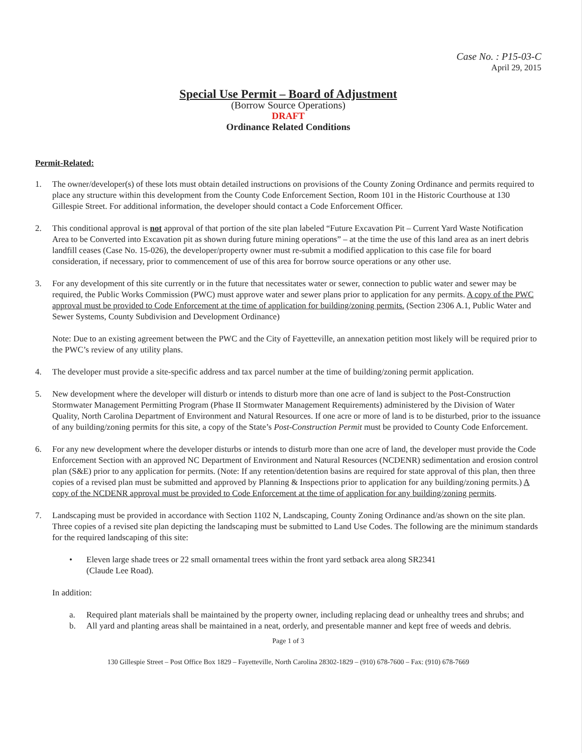Case No. : P15-03-C
April 29, 2015
Special Use Permit – Board of Adjustment
(Borrow Source Operations)
DRAFT
Ordinance Related Conditions
Permit-Related:
1. The owner/developer(s) of these lots must obtain detailed instructions on provisions of the County Zoning Ordinance and permits required to place any structure within this development from the County Code Enforcement Section, Room 101 in the Historic Courthouse at 130 Gillespie Street. For additional information, the developer should contact a Code Enforcement Officer.
2. This conditional approval is not approval of that portion of the site plan labeled “Future Excavation Pit – Current Yard Waste Notification Area to be Converted into Excavation pit as shown during future mining operations” – at the time the use of this land area as an inert debris landfill ceases (Case No. 15-026), the developer/property owner must re-submit a modified application to this case file for board consideration, if necessary, prior to commencement of use of this area for borrow source operations or any other use.
3. For any development of this site currently or in the future that necessitates water or sewer, connection to public water and sewer may be required, the Public Works Commission (PWC) must approve water and sewer plans prior to application for any permits. A copy of the PWC approval must be provided to Code Enforcement at the time of application for building/zoning permits. (Section 2306 A.1, Public Water and Sewer Systems, County Subdivision and Development Ordinance)
Note: Due to an existing agreement between the PWC and the City of Fayetteville, an annexation petition most likely will be required prior to the PWC’s review of any utility plans.
4. The developer must provide a site-specific address and tax parcel number at the time of building/zoning permit application.
5. New development where the developer will disturb or intends to disturb more than one acre of land is subject to the Post-Construction Stormwater Management Permitting Program (Phase II Stormwater Management Requirements) administered by the Division of Water Quality, North Carolina Department of Environment and Natural Resources. If one acre or more of land is to be disturbed, prior to the issuance of any building/zoning permits for this site, a copy of the State’s Post-Construction Permit must be provided to County Code Enforcement.
6. For any new development where the developer disturbs or intends to disturb more than one acre of land, the developer must provide the Code Enforcement Section with an approved NC Department of Environment and Natural Resources (NCDENR) sedimentation and erosion control plan (S&E) prior to any application for permits. (Note: If any retention/detention basins are required for state approval of this plan, then three copies of a revised plan must be submitted and approved by Planning & Inspections prior to application for any building/zoning permits.) A copy of the NCDENR approval must be provided to Code Enforcement at the time of application for any building/zoning permits.
7. Landscaping must be provided in accordance with Section 1102 N, Landscaping, County Zoning Ordinance and/as shown on the site plan. Three copies of a revised site plan depicting the landscaping must be submitted to Land Use Codes. The following are the minimum standards for the required landscaping of this site:
• Eleven large shade trees or 22 small ornamental trees within the front yard setback area along SR2341
(Claude Lee Road).
In addition:
a. Required plant materials shall be maintained by the property owner, including replacing dead or unhealthy trees and shrubs; and
b. All yard and planting areas shall be maintained in a neat, orderly, and presentable manner and kept free of weeds and debris.
Page 1 of 3
130 Gillespie Street – Post Office Box 1829 – Fayetteville, North Carolina 28302-1829 – (910) 678-7600 – Fax: (910) 678-7669